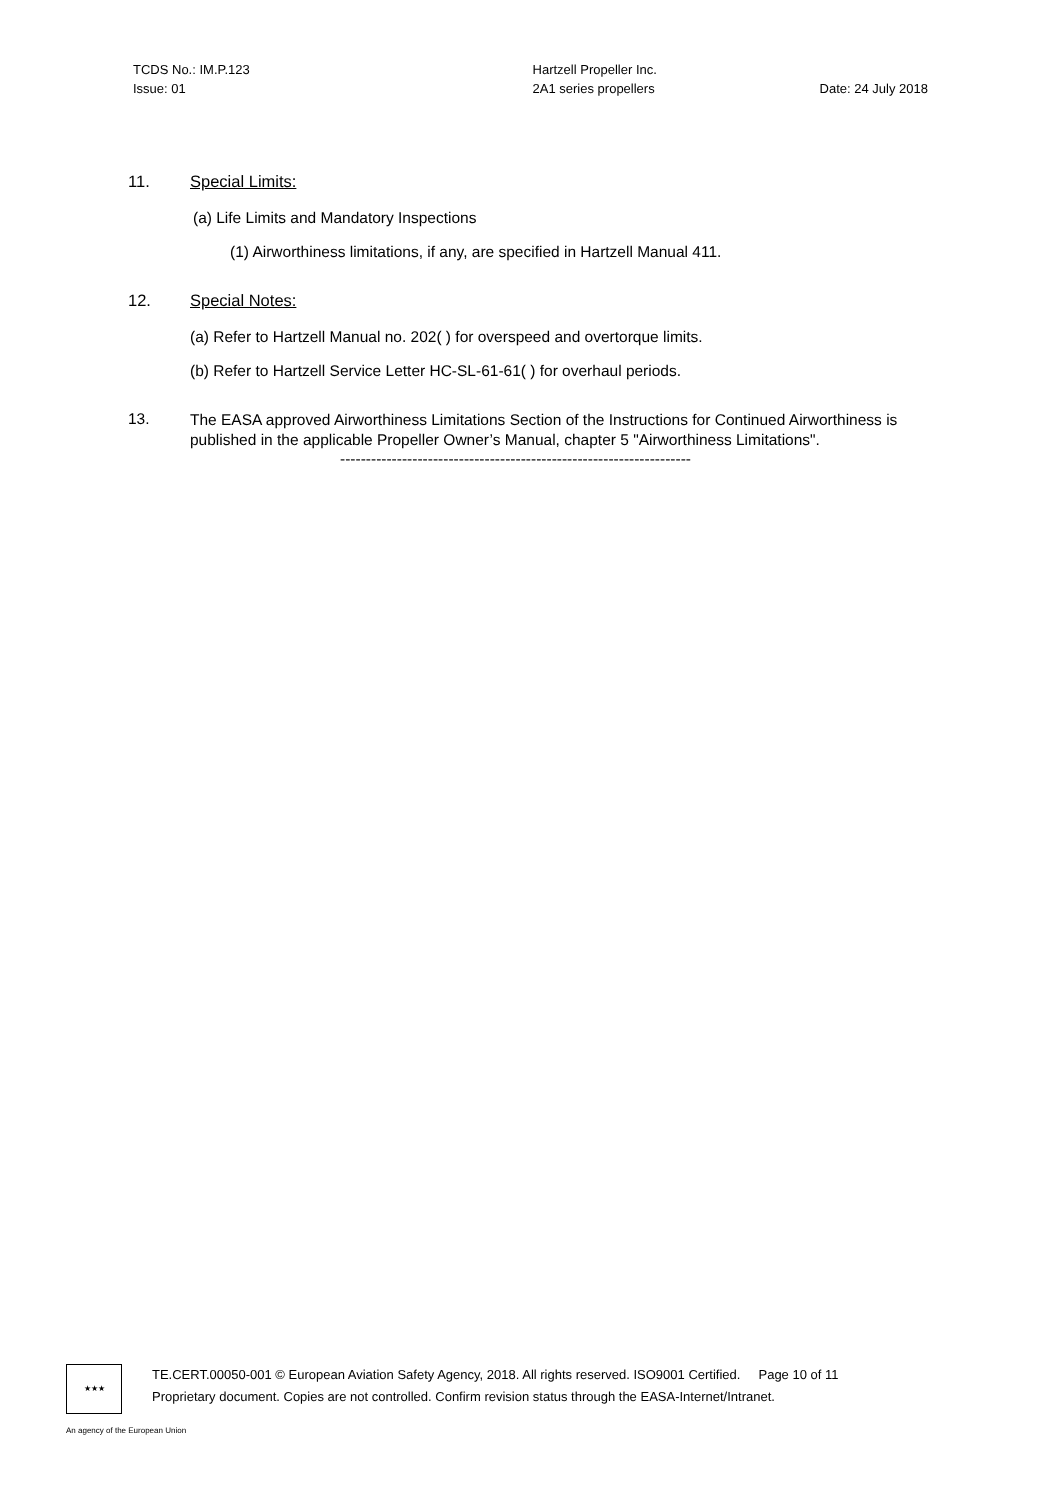TCDS No.: IM.P.123
Issue: 01
Hartzell Propeller Inc.
2A1 series propellers
Date: 24 July 2018
11. Special Limits:
(a) Life Limits and Mandatory Inspections
(1) Airworthiness limitations, if any, are specified in Hartzell Manual 411.
12. Special Notes:
(a) Refer to Hartzell Manual no. 202( ) for overspeed and overtorque limits.
(b) Refer to Hartzell Service Letter HC-SL-61-61( ) for overhaul periods.
13. The EASA approved Airworthiness Limitations Section of the Instructions for Continued Airworthiness is published in the applicable Propeller Owner’s Manual, chapter 5 "Airworthiness Limitations".
--------------------------------------------------------------------
★★★
TE.CERT.00050-001 © European Aviation Safety Agency, 2018. All rights reserved. ISO9001 Certified. Page 10 of 11
Proprietary document. Copies are not controlled. Confirm revision status through the EASA-Internet/Intranet.
An agency of the European Union